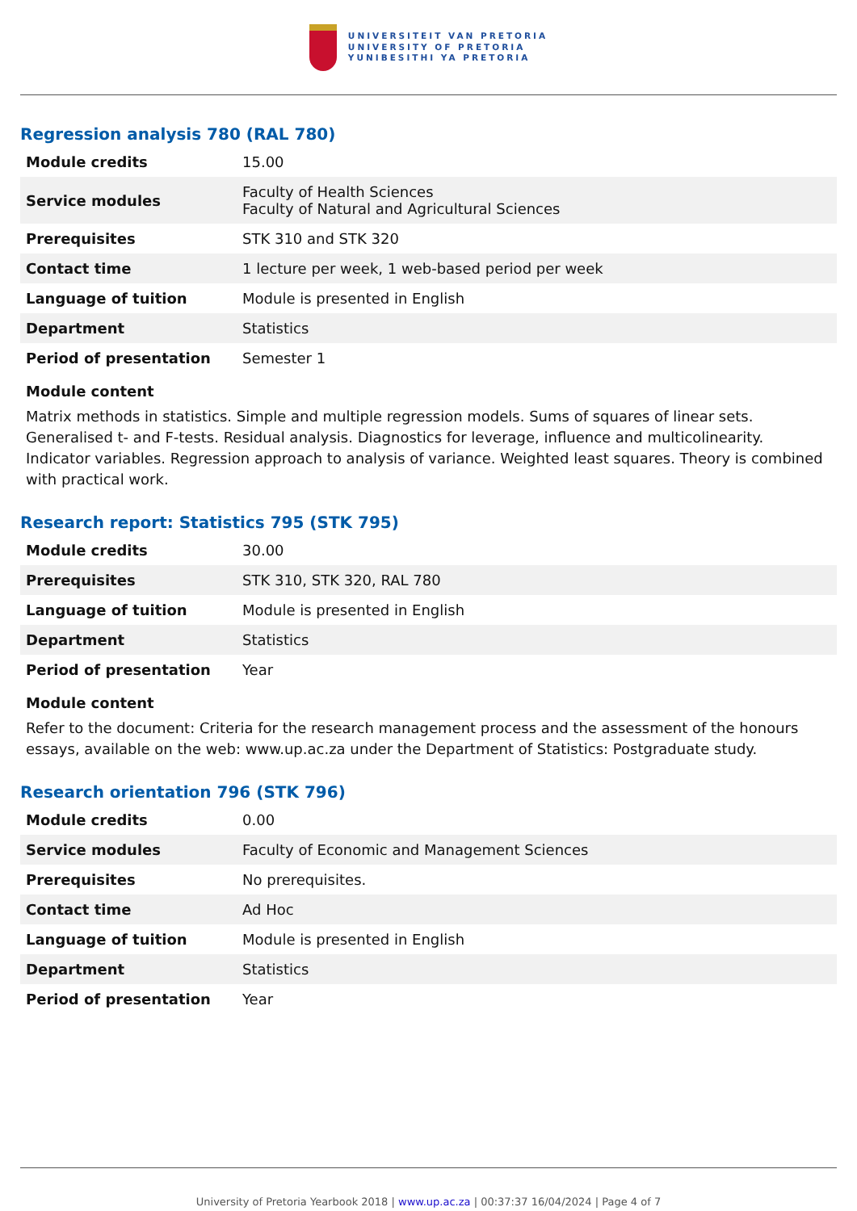UNIVERSITEIT VAN PRETORIA
UNIVERSITY OF PRETORIA
YUNIBESITHI YA PRETORIA
Regression analysis 780 (RAL 780)
| Module credits | 15.00 |
| Service modules | Faculty of Health Sciences Faculty of Natural and Agricultural Sciences |
| Prerequisites | STK 310 and STK 320 |
| Contact time | 1 lecture per week, 1 web-based period per week |
| Language of tuition | Module is presented in English |
| Department | Statistics |
| Period of presentation | Semester 1 |
Module content
Matrix methods in statistics. Simple and multiple regression models. Sums of squares of linear sets. Generalised t- and F-tests. Residual analysis. Diagnostics for leverage, influence and multicolinearity. Indicator variables. Regression approach to analysis of variance. Weighted least squares. Theory is combined with practical work.
Research report: Statistics 795 (STK 795)
| Module credits | 30.00 |
| Prerequisites | STK 310, STK 320, RAL 780 |
| Language of tuition | Module is presented in English |
| Department | Statistics |
| Period of presentation | Year |
Module content
Refer to the document: Criteria for the research management process and the assessment of the honours essays, available on the web: www.up.ac.za under the Department of Statistics: Postgraduate study.
Research orientation 796 (STK 796)
| Module credits | 0.00 |
| Service modules | Faculty of Economic and Management Sciences |
| Prerequisites | No prerequisites. |
| Contact time | Ad Hoc |
| Language of tuition | Module is presented in English |
| Department | Statistics |
| Period of presentation | Year |
University of Pretoria Yearbook 2018 | www.up.ac.za | 00:37:37 16/04/2024 | Page 4 of 7